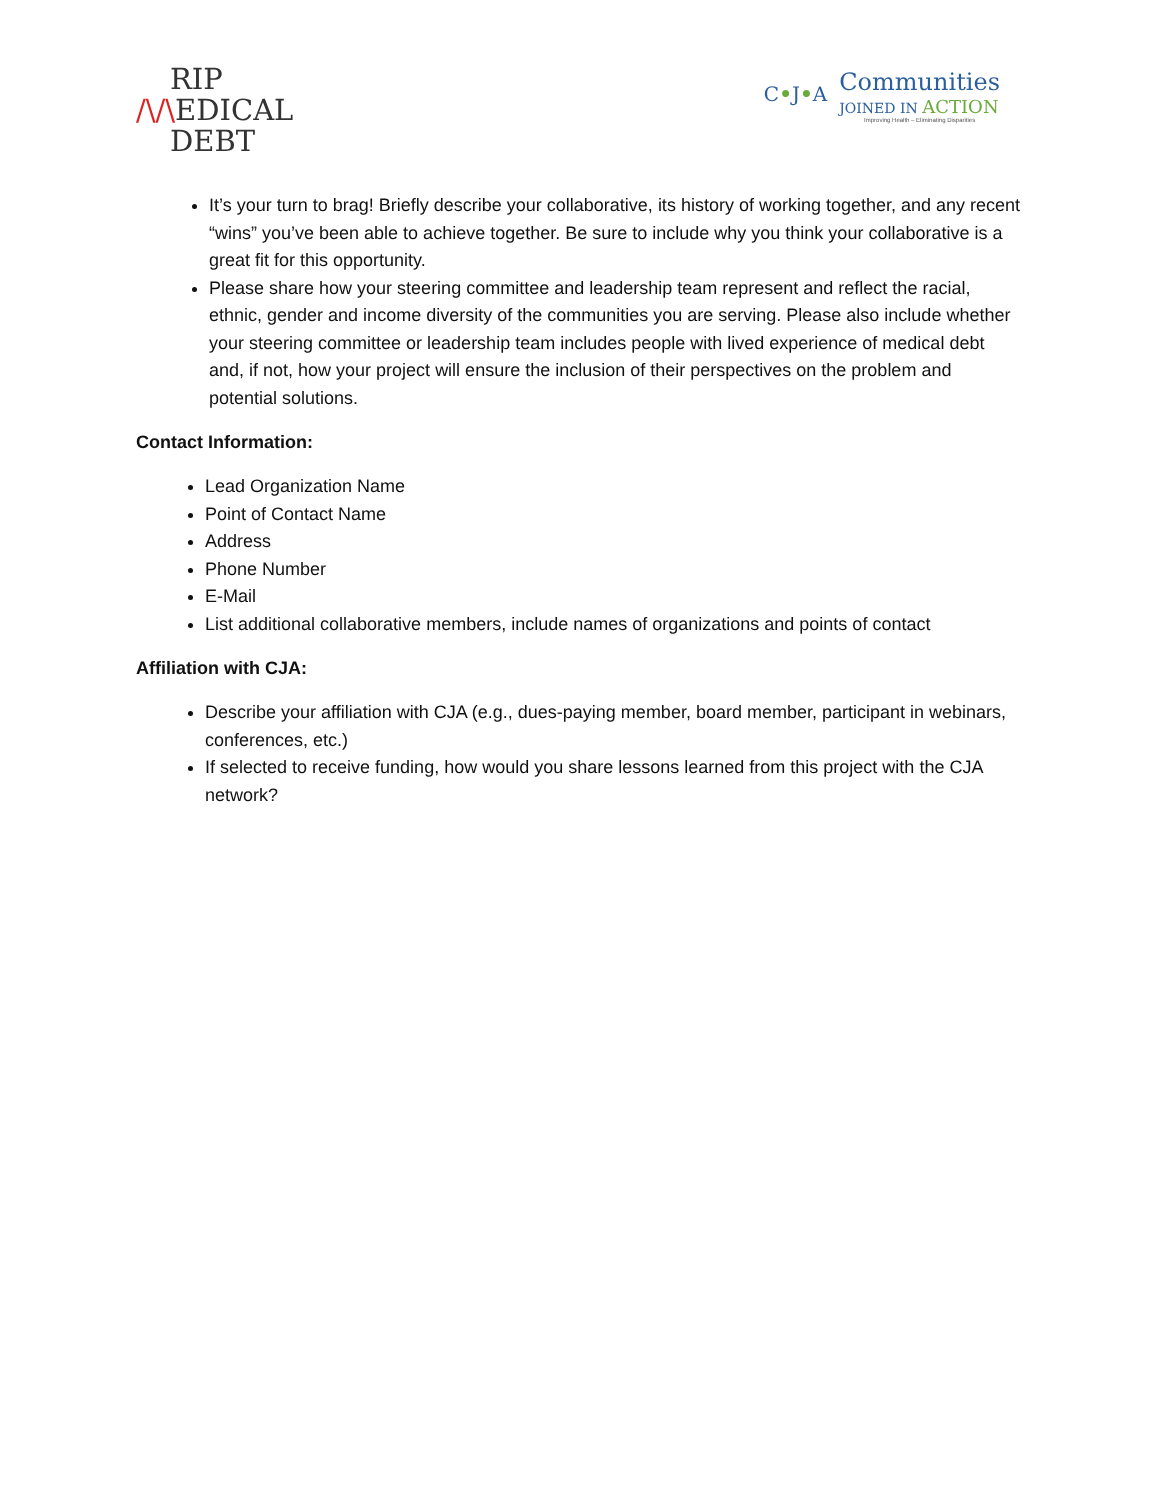RIP
/\/\EDICAL
DEBT
C•J•A
Communities
JOINED IN ACTION
Improving Health – Eliminating Disparities
It’s your turn to brag! Briefly describe your collaborative, its history of working together, and any recent “wins” you’ve been able to achieve together. Be sure to include why you think your collaborative is a great fit for this opportunity.
Please share how your steering committee and leadership team represent and reflect the racial, ethnic, gender and income diversity of the communities you are serving. Please also include whether your steering committee or leadership team includes people with lived experience of medical debt and, if not, how your project will ensure the inclusion of their perspectives on the problem and potential solutions.
Contact Information:
Lead Organization Name
Point of Contact Name
Address
Phone Number
E-Mail
List additional collaborative members, include names of organizations and points of contact
Affiliation with CJA:
Describe your affiliation with CJA (e.g., dues-paying member, board member, participant in webinars, conferences, etc.)
If selected to receive funding, how would you share lessons learned from this project with the CJA network?